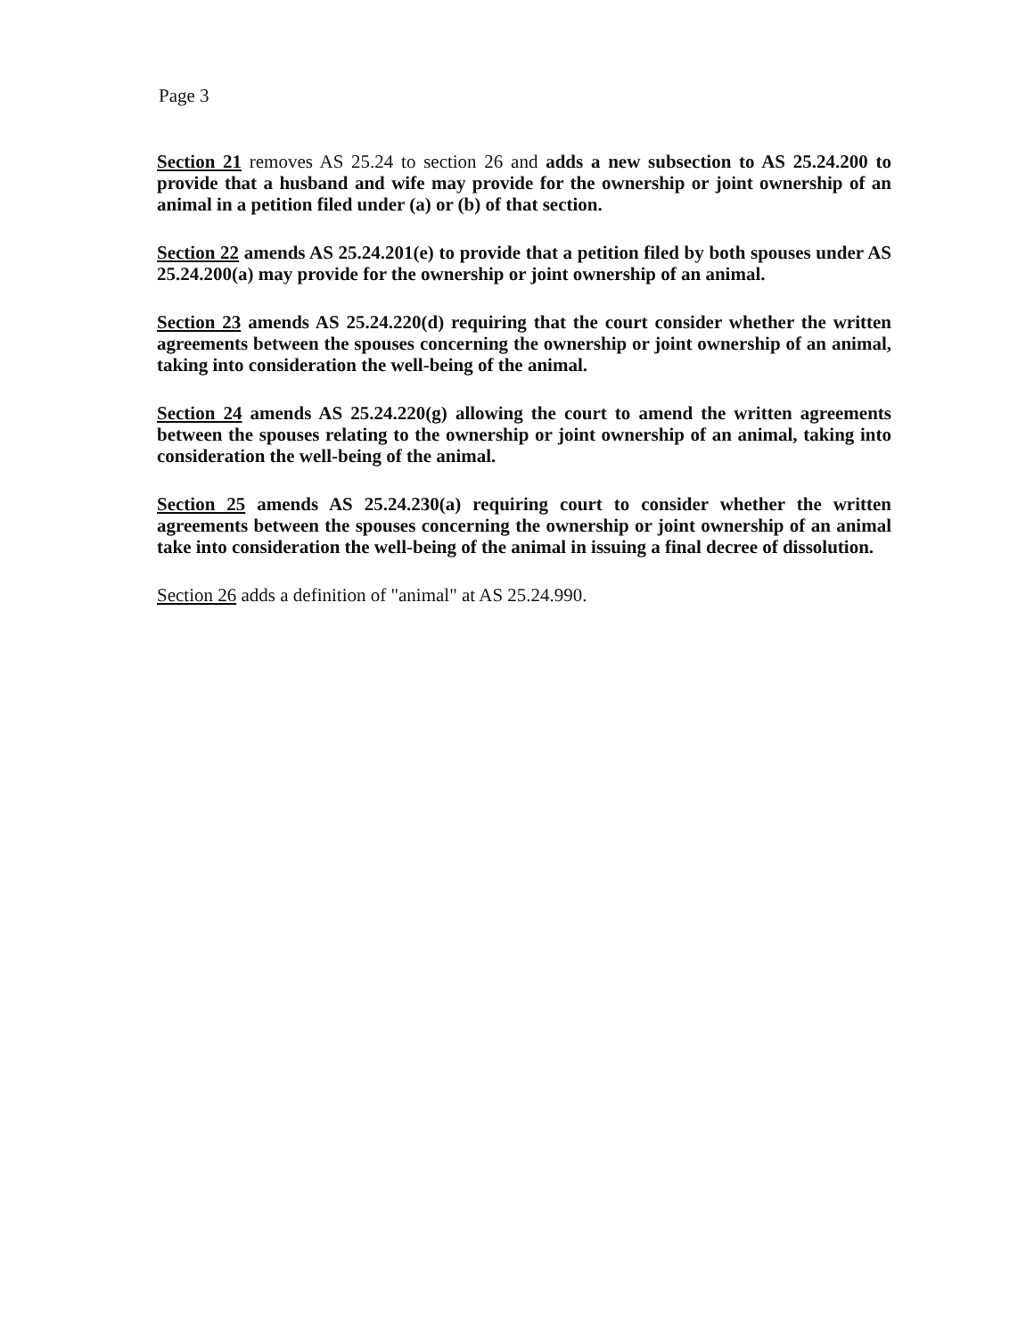Page 3
Section 21 removes AS 25.24 to section 26 and adds a new subsection to AS 25.24.200 to provide that a husband and wife may provide for the ownership or joint ownership of an animal in a petition filed under (a) or (b) of that section.
Section 22 amends AS 25.24.201(e) to provide that a petition filed by both spouses under AS 25.24.200(a) may provide for the ownership or joint ownership of an animal.
Section 23 amends AS 25.24.220(d) requiring that the court consider whether the written agreements between the spouses concerning the ownership or joint ownership of an animal, taking into consideration the well-being of the animal.
Section 24 amends AS 25.24.220(g) allowing the court to amend the written agreements between the spouses relating to the ownership or joint ownership of an animal, taking into consideration the well-being of the animal.
Section 25 amends AS 25.24.230(a) requiring court to consider whether the written agreements between the spouses concerning the ownership or joint ownership of an animal take into consideration the well-being of the animal in issuing a final decree of dissolution.
Section 26 adds a definition of "animal" at AS 25.24.990.